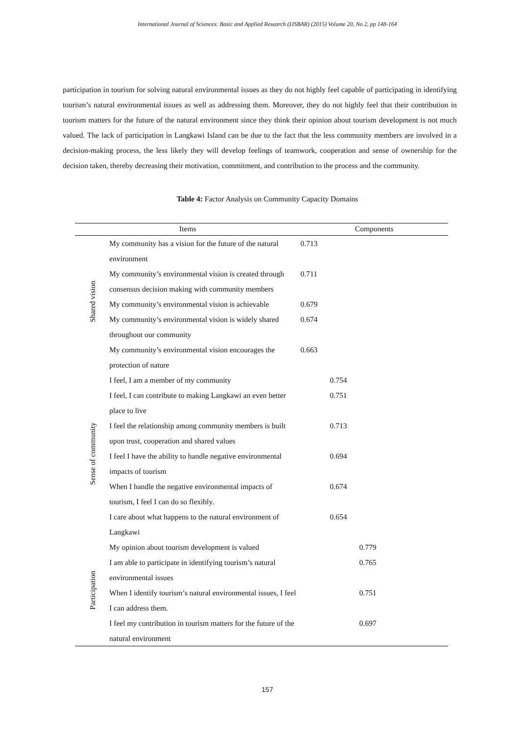International Journal of Sciences: Basic and Applied Research (IJSBAR) (2015) Volume 20, No 2, pp 148-164
participation in tourism for solving natural environmental issues as they do not highly feel capable of participating in identifying tourism’s natural environmental issues as well as addressing them. Moreover, they do not highly feel that their contribution in tourism matters for the future of the natural environment since they think their opinion about tourism development is not much valued. The lack of participation in Langkawi Island can be due to the fact that the less community members are involved in a decision-making process, the less likely they will develop feelings of teamwork, cooperation and sense of ownership for the decision taken, thereby decreasing their motivation, commitment, and contribution to the process and the community.
Table 4: Factor Analysis on Community Capacity Domains
| Items | | Components | | | |
| --- | --- | --- | --- | --- | --- |
| Shared vision | My community has a vision for the future of the natural environment | 0.713 | | | |
| | My community’s environmental vision is created through consensus decision making with community members | 0.711 | | | |
| | My community’s environmental vision is achievable | 0.679 | | | |
| | My community’s environmental vision is widely shared throughout our community | 0.674 | | | |
| | My community’s environmental vision encourages the protection of nature | 0.663 | | | |
| Sense of community | I feel, I am a member of my community | | 0.754 | | |
| | I feel, I can contribute to making Langkawi an even better place to live | | 0.751 | | |
| | I feel the relationship among community members is built upon trust, cooperation and shared values | | 0.713 | | |
| | I feel I have the ability to handle negative environmental impacts of tourism | | 0.694 | | |
| | When I handle the negative environmental impacts of tourism, I feel I can do so flexibly. | | 0.674 | | |
| | I care about what happens to the natural environment of Langkawi | | 0.654 | | |
| Participation | My opinion about tourism development is valued | | | 0.779 | |
| | I am able to participate in identifying tourism’s natural environmental issues | | | 0.765 | |
| | When I identify tourism’s natural environmental issues, I feel I can address them. | | | 0.751 | |
| | I feel my contribution in tourism matters for the future of the natural environment | | | 0.697 | |
157